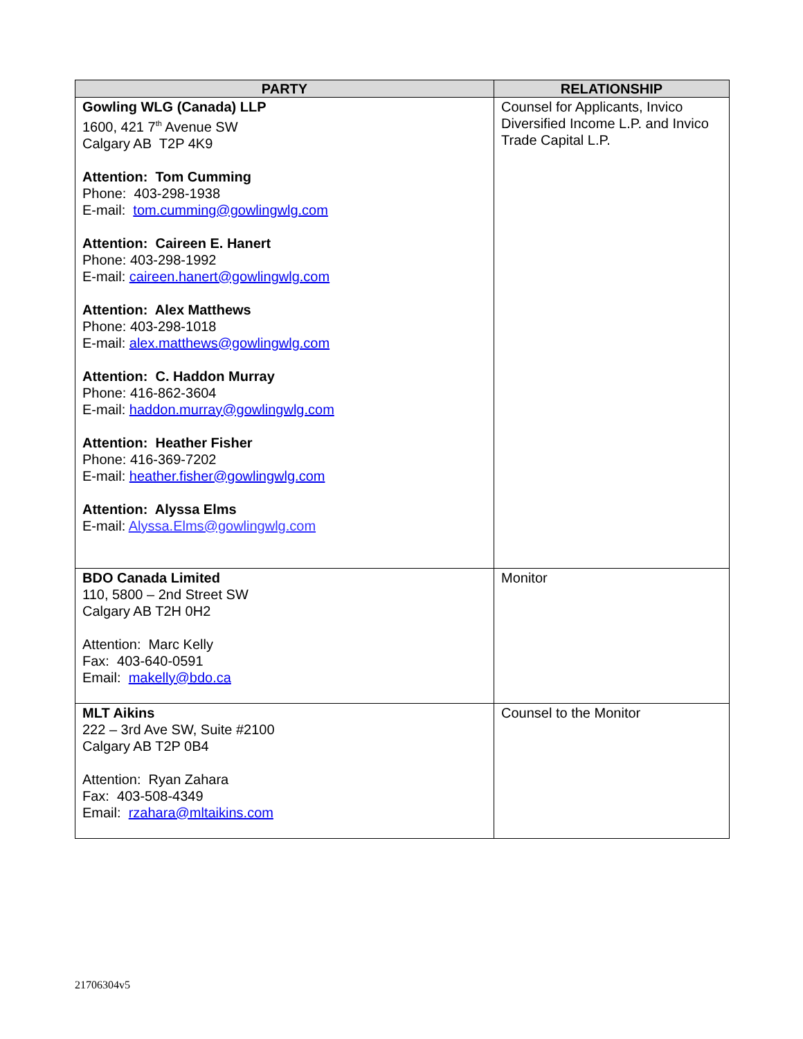| PARTY | RELATIONSHIP |
| --- | --- |
| Gowling WLG (Canada) LLP 1600, 421 7<sup>th</sup> Avenue SW Calgary AB T2P 4K9 Attention: Tom Cumming Phone: 403-298-1938 E-mail: tom.cumming@gowlingwlg.com Attention: Caireen E. Hanert Phone: 403-298-1992 E-mail: caireen.hanert@gowlingwlg.com Attention: Alex Matthews Phone: 403-298-1018 E-mail: alex.matthews@gowlingwlg.com Attention: C. Haddon Murray Phone: 416-862-3604 E-mail: haddon.murray@gowlingwlg.com Attention: Heather Fisher Phone: 416-369-7202 E-mail: heather.fisher@gowlingwlg.com Attention: Alyssa Elms E-mail: Alyssa.Elms@gowlingwlg.com | Counsel for Applicants, Invico Diversified Income L.P. and Invico Trade Capital L.P. |
| BDO Canada Limited 110, 5800 – 2nd Street SW Calgary AB T2H 0H2 Attention: Marc Kelly Fax: 403-640-0591 Email: makelly@bdo.ca | Monitor |
| MLT Aikins 222 – 3rd Ave SW, Suite #2100 Calgary AB T2P 0B4 Attention: Ryan Zahara Fax: 403-508-4349 Email: rzahara@mltaikins.com | Counsel to the Monitor |
21706304v5